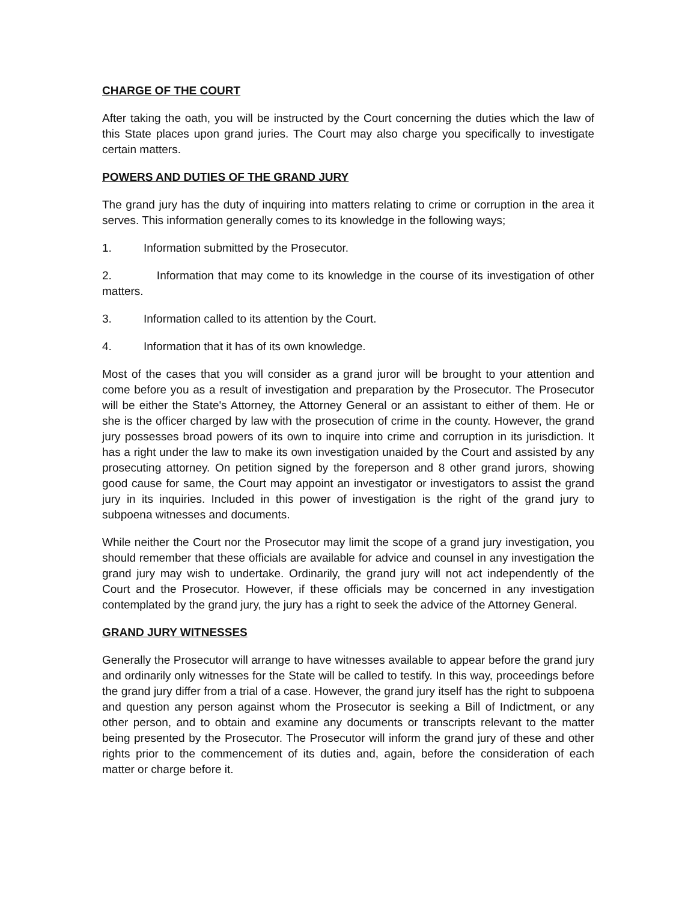CHARGE OF THE COURT
After taking the oath, you will be instructed by the Court concerning the duties which the law of this State places upon grand juries. The Court may also charge you specifically to investigate certain matters.
POWERS AND DUTIES OF THE GRAND JURY
The grand jury has the duty of inquiring into matters relating to crime or corruption in the area it serves. This information generally comes to its knowledge in the following ways;
1. Information submitted by the Prosecutor.
2. Information that may come to its knowledge in the course of its investigation of other matters.
3. Information called to its attention by the Court.
4. Information that it has of its own knowledge.
Most of the cases that you will consider as a grand juror will be brought to your attention and come before you as a result of investigation and preparation by the Prosecutor. The Prosecutor will be either the State's Attorney, the Attorney General or an assistant to either of them. He or she is the officer charged by law with the prosecution of crime in the county. However, the grand jury possesses broad powers of its own to inquire into crime and corruption in its jurisdiction. It has a right under the law to make its own investigation unaided by the Court and assisted by any prosecuting attorney. On petition signed by the foreperson and 8 other grand jurors, showing good cause for same, the Court may appoint an investigator or investigators to assist the grand jury in its inquiries. Included in this power of investigation is the right of the grand jury to subpoena witnesses and documents.
While neither the Court nor the Prosecutor may limit the scope of a grand jury investigation, you should remember that these officials are available for advice and counsel in any investigation the grand jury may wish to undertake. Ordinarily, the grand jury will not act independently of the Court and the Prosecutor. However, if these officials may be concerned in any investigation contemplated by the grand jury, the jury has a right to seek the advice of the Attorney General.
GRAND JURY WITNESSES
Generally the Prosecutor will arrange to have witnesses available to appear before the grand jury and ordinarily only witnesses for the State will be called to testify. In this way, proceedings before the grand jury differ from a trial of a case. However, the grand jury itself has the right to subpoena and question any person against whom the Prosecutor is seeking a Bill of Indictment, or any other person, and to obtain and examine any documents or transcripts relevant to the matter being presented by the Prosecutor. The Prosecutor will inform the grand jury of these and other rights prior to the commencement of its duties and, again, before the consideration of each matter or charge before it.